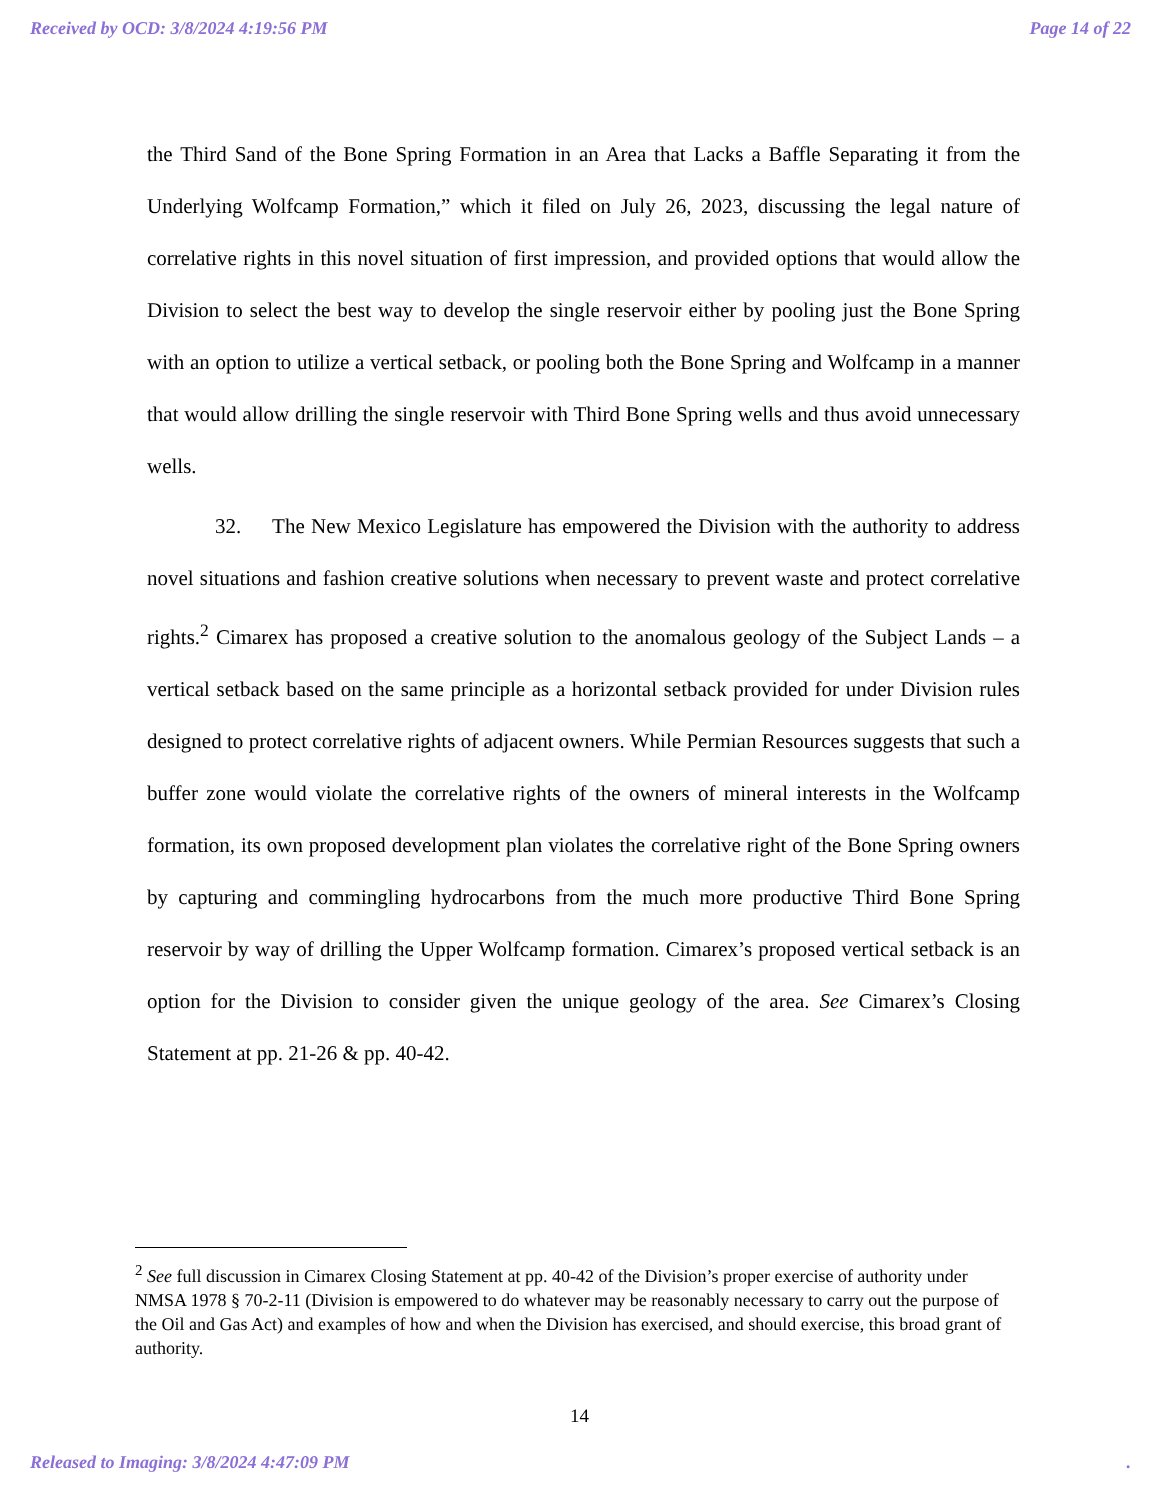Received by OCD: 3/8/2024 4:19:56 PM Page 14 of 22
the Third Sand of the Bone Spring Formation in an Area that Lacks a Baffle Separating it from the Underlying Wolfcamp Formation,” which it filed on July 26, 2023, discussing the legal nature of correlative rights in this novel situation of first impression, and provided options that would allow the Division to select the best way to develop the single reservoir either by pooling just the Bone Spring with an option to utilize a vertical setback, or pooling both the Bone Spring and Wolfcamp in a manner that would allow drilling the single reservoir with Third Bone Spring wells and thus avoid unnecessary wells.
32. The New Mexico Legislature has empowered the Division with the authority to address novel situations and fashion creative solutions when necessary to prevent waste and protect correlative rights.<sup>2</sup> Cimarex has proposed a creative solution to the anomalous geology of the Subject Lands – a vertical setback based on the same principle as a horizontal setback provided for under Division rules designed to protect correlative rights of adjacent owners. While Permian Resources suggests that such a buffer zone would violate the correlative rights of the owners of mineral interests in the Wolfcamp formation, its own proposed development plan violates the correlative right of the Bone Spring owners by capturing and commingling hydrocarbons from the much more productive Third Bone Spring reservoir by way of drilling the Upper Wolfcamp formation. Cimarex’s proposed vertical setback is an option for the Division to consider given the unique geology of the area. See Cimarex’s Closing Statement at pp. 21-26 & pp. 40-42.
<sup>2</sup> See full discussion in Cimarex Closing Statement at pp. 40-42 of the Division’s proper exercise of authority under NMSA 1978 § 70-2-11 (Division is empowered to do whatever may be reasonably necessary to carry out the purpose of the Oil and Gas Act) and examples of how and when the Division has exercised, and should exercise, this broad grant of authority.
14
Released to Imaging: 3/8/2024 4:47:09 PM.